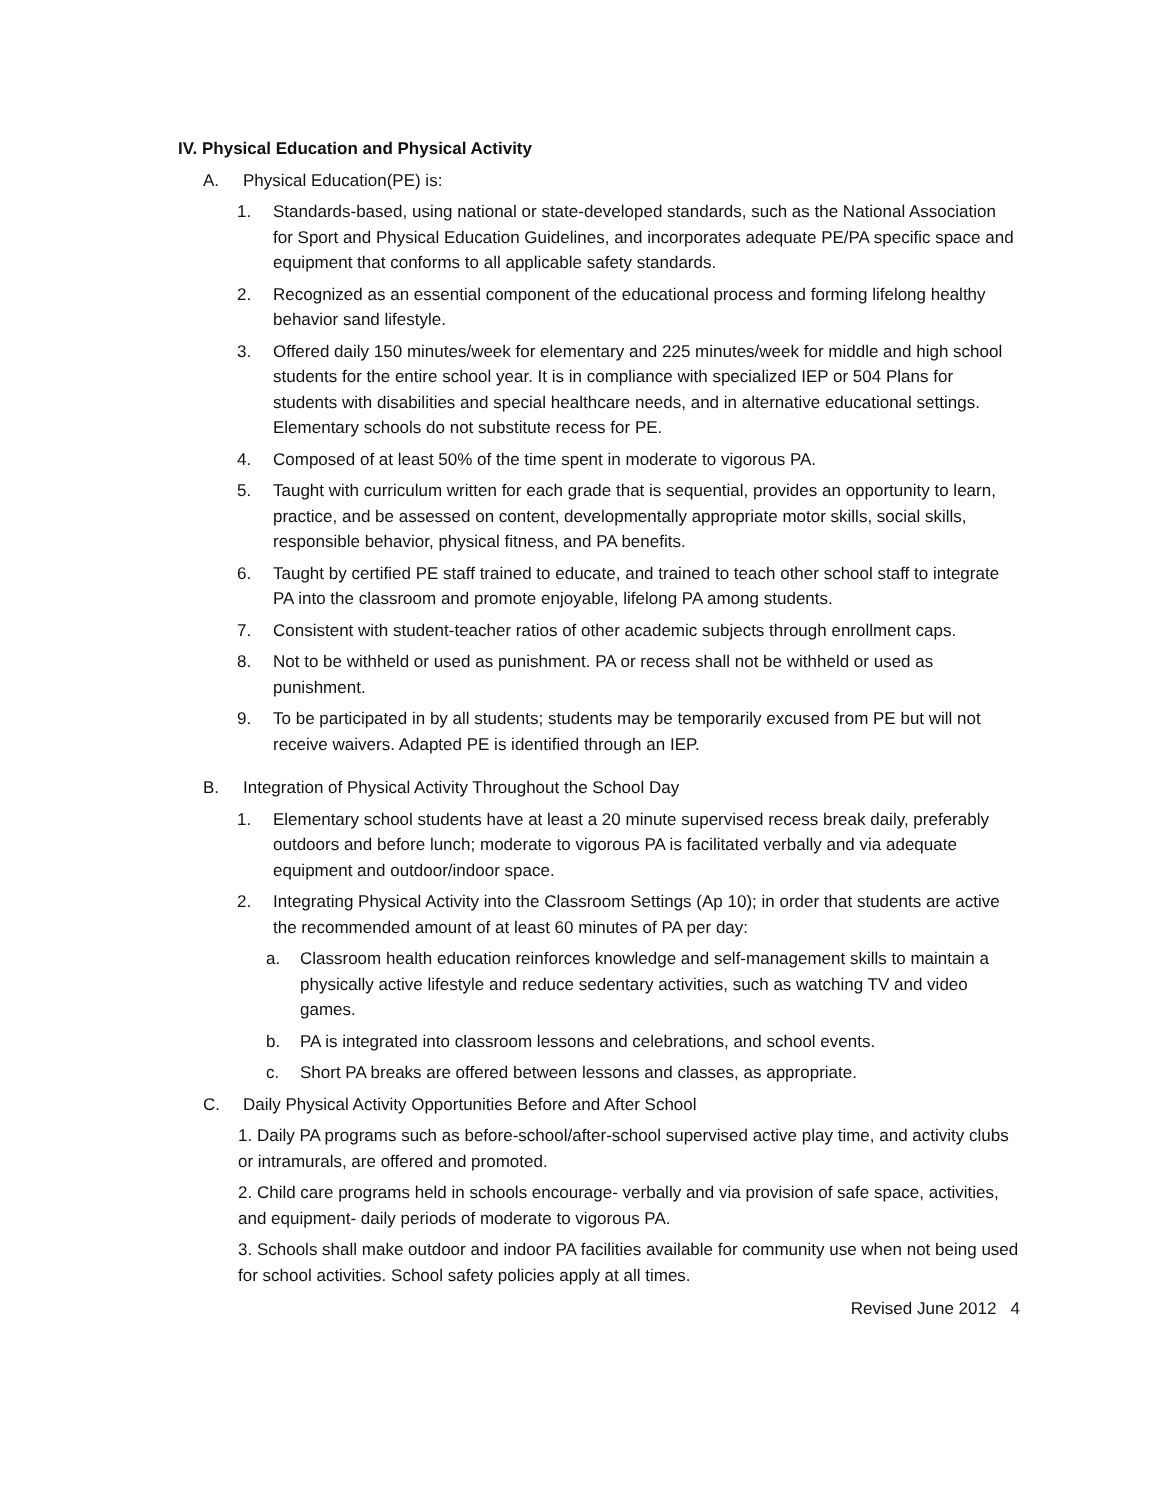IV. Physical Education and Physical Activity
A. Physical Education(PE) is:
1. Standards-based, using national or state-developed standards, such as the National Association for Sport and Physical Education Guidelines, and incorporates adequate PE/PA specific space and equipment that conforms to all applicable safety standards.
2. Recognized as an essential component of the educational process and forming lifelong healthy behavior sand lifestyle.
3. Offered daily 150 minutes/week for elementary and 225 minutes/week for middle and high school students for the entire school year. It is in compliance with specialized IEP or 504 Plans for students with disabilities and special healthcare needs, and in alternative educational settings. Elementary schools do not substitute recess for PE.
4. Composed of at least 50% of the time spent in moderate to vigorous PA.
5. Taught with curriculum written for each grade that is sequential, provides an opportunity to learn, practice, and be assessed on content, developmentally appropriate motor skills, social skills, responsible behavior, physical fitness, and PA benefits.
6. Taught by certified PE staff trained to educate, and trained to teach other school staff to integrate PA into the classroom and promote enjoyable, lifelong PA among students.
7. Consistent with student-teacher ratios of other academic subjects through enrollment caps.
8. Not to be withheld or used as punishment. PA or recess shall not be withheld or used as punishment.
9. To be participated in by all students; students may be temporarily excused from PE but will not receive waivers. Adapted PE is identified through an IEP.
B. Integration of Physical Activity Throughout the School Day
1. Elementary school students have at least a 20 minute supervised recess break daily, preferably outdoors and before lunch; moderate to vigorous PA is facilitated verbally and via adequate equipment and outdoor/indoor space.
2. Integrating Physical Activity into the Classroom Settings (Ap 10); in order that students are active the recommended amount of at least 60 minutes of PA per day:
a. Classroom health education reinforces knowledge and self-management skills to maintain a physically active lifestyle and reduce sedentary activities, such as watching TV and video games.
b. PA is integrated into classroom lessons and celebrations, and school events.
c. Short PA breaks are offered between lessons and classes, as appropriate.
C. Daily Physical Activity Opportunities Before and After School
1. Daily PA programs such as before-school/after-school supervised active play time, and activity clubs or intramurals, are offered and promoted.
2. Child care programs held in schools encourage- verbally and via provision of safe space, activities, and equipment- daily periods of moderate to vigorous PA.
3. Schools shall make outdoor and indoor PA facilities available for community use when not being used for school activities. School safety policies apply at all times.
Revised June 2012 4